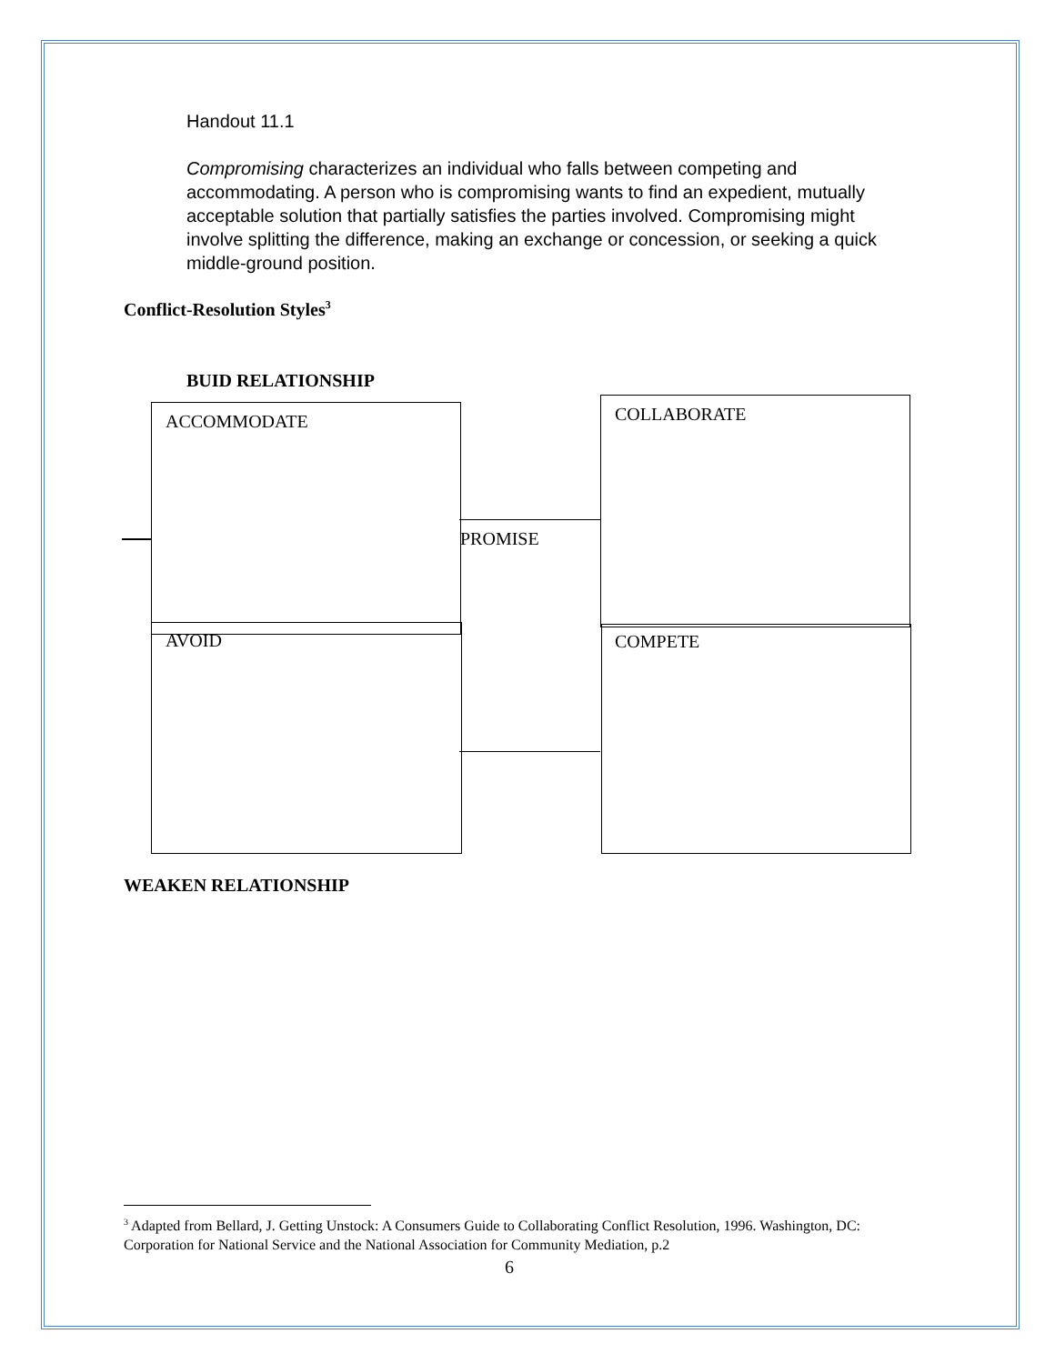Handout 11.1
Compromising characterizes an individual who falls between competing and accommodating. A person who is compromising wants to find an expedient, mutually acceptable solution that partially satisfies the parties involved. Compromising might involve splitting the difference, making an exchange or concession, or seeking a quick middle-ground position.
Conflict-Resolution Styles<sup>3</sup>
BUID RELATIONSHIP
ACCOMMODATE COLLABORATE
PROMISE
AVOID COMPETE
WEAKEN RELATIONSHIP
<sup>3</sup> Adapted from Bellard, J. Getting Unstock: A Consumers Guide to Collaborating Conflict Resolution, 1996. Washington, DC: Corporation for National Service and the National Association for Community Mediation, p.2
6